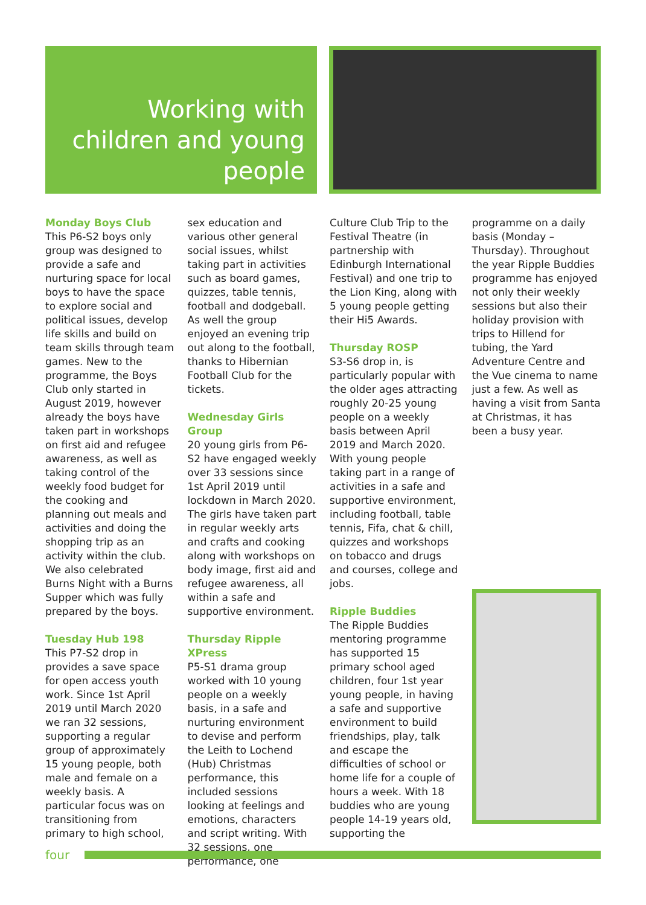Working with children and young people
Monday Boys Club
This P6-S2 boys only group was designed to provide a safe and nurturing space for local boys to have the space to explore social and political issues, develop life skills and build on team skills through team games. New to the programme, the Boys Club only started in August 2019, however already the boys have taken part in workshops on first aid and refugee awareness, as well as taking control of the weekly food budget for the cooking and planning out meals and activities and doing the shopping trip as an activity within the club. We also celebrated Burns Night with a Burns Supper which was fully prepared by the boys.
Tuesday Hub 198
This P7-S2 drop in provides a save space for open access youth work. Since 1st April 2019 until March 2020 we ran 32 sessions, supporting a regular group of approximately 15 young people, both male and female on a weekly basis. A particular focus was on transitioning from primary to high school,
sex education and various other general social issues, whilst taking part in activities such as board games, quizzes, table tennis, football and dodgeball. As well the group enjoyed an evening trip out along to the football, thanks to Hibernian Football Club for the tickets.
Wednesday Girls Group
20 young girls from P6-S2 have engaged weekly over 33 sessions since 1st April 2019 until lockdown in March 2020. The girls have taken part in regular weekly arts and crafts and cooking along with workshops on body image, first aid and refugee awareness, all within a safe and supportive environment.
Thursday Ripple XPress
P5-S1 drama group worked with 10 young people on a weekly basis, in a safe and nurturing environment to devise and perform the Leith to Lochend (Hub) Christmas performance, this included sessions looking at feelings and emotions, characters and script writing. With 32 sessions, one performance, one
Culture Club Trip to the Festival Theatre (in partnership with Edinburgh International Festival) and one trip to the Lion King, along with 5 young people getting their Hi5 Awards.
Thursday ROSP
S3-S6 drop in, is particularly popular with the older ages attracting roughly 20-25 young people on a weekly basis between April 2019 and March 2020. With young people taking part in a range of activities in a safe and supportive environment, including football, table tennis, Fifa, chat & chill, quizzes and workshops on tobacco and drugs and courses, college and jobs.
Ripple Buddies
The Ripple Buddies mentoring programme has supported 15 primary school aged children, four 1st year young people, in having a safe and supportive environment to build friendships, play, talk and escape the difficulties of school or home life for a couple of hours a week. With 18 buddies who are young people 14-19 years old, supporting the
programme on a daily basis (Monday – Thursday). Throughout the year Ripple Buddies programme has enjoyed not only their weekly sessions but also their holiday provision with trips to Hillend for tubing, the Yard Adventure Centre and the Vue cinema to name just a few. As well as having a visit from Santa at Christmas, it has been a busy year.
four